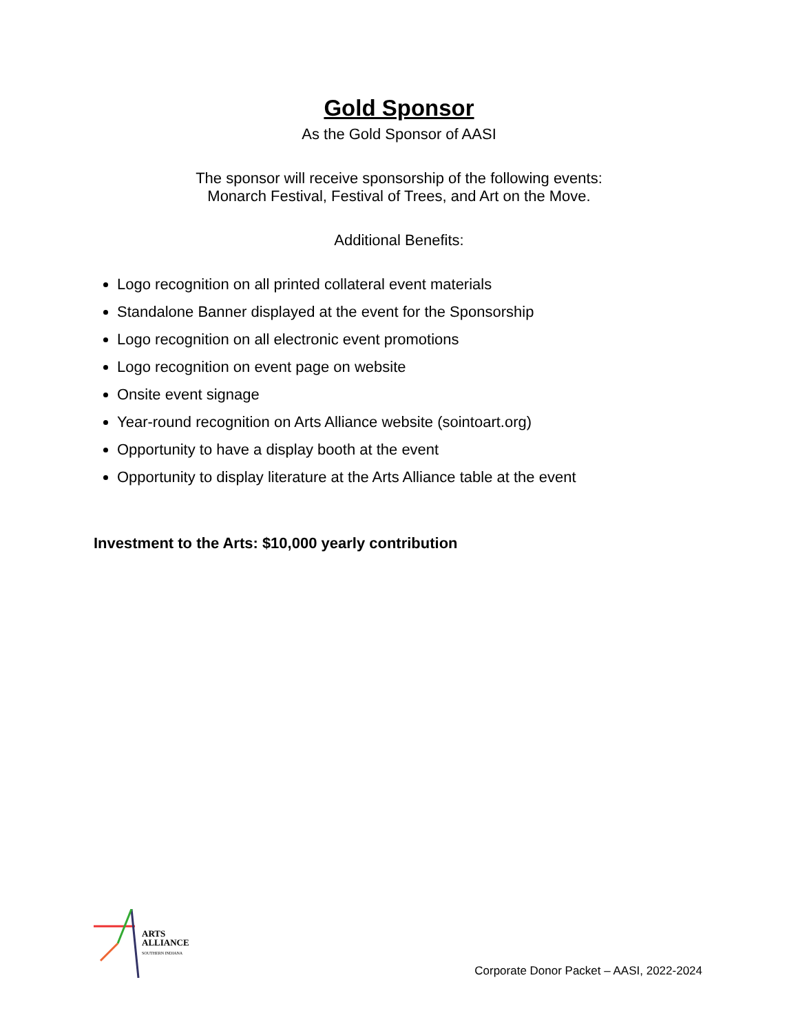Gold Sponsor
As the Gold Sponsor of AASI
The sponsor will receive sponsorship of the following events:
Monarch Festival, Festival of Trees, and Art on the Move.
Additional Benefits:
Logo recognition on all printed collateral event materials
Standalone Banner displayed at the event for the Sponsorship
Logo recognition on all electronic event promotions
Logo recognition on event page on website
Onsite event signage
Year-round recognition on Arts Alliance website (sointoart.org)
Opportunity to have a display booth at the event
Opportunity to display literature at the Arts Alliance table at the event
Investment to the Arts: $10,000 yearly contribution
ARTS
ALLIANCE
SOUTHERN INDIANA
Corporate Donor Packet – AASI, 2022-2024